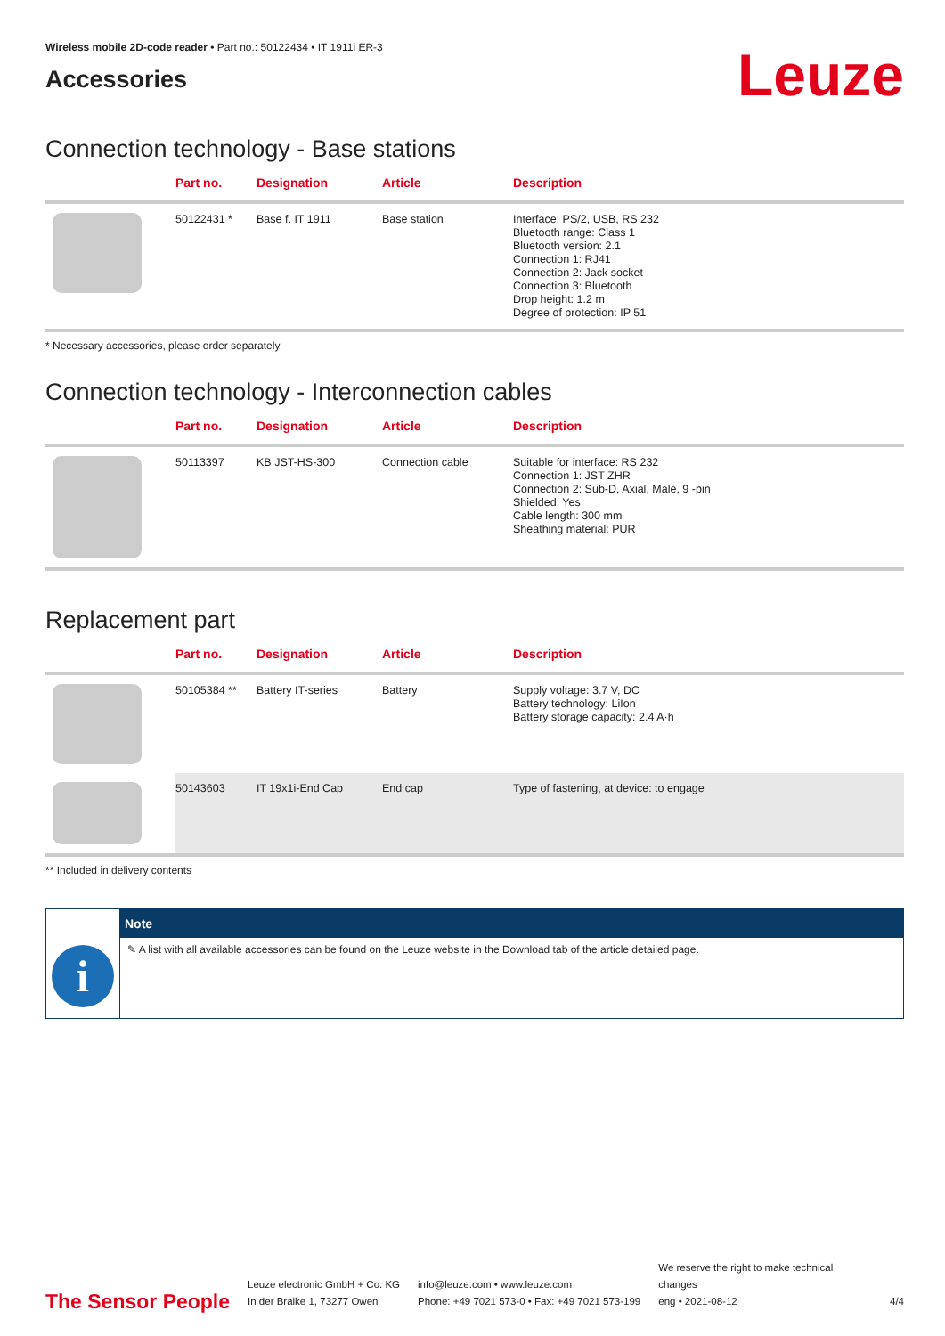Wireless mobile 2D-code reader • Part no.: 50122434 • IT 1911i ER-3
Accessories
Leuze
Connection technology - Base stations
| | Part no. | Designation | Article | Description |
| --- | --- | --- | --- | --- |
| | 50122431 * | Base f. IT 1911 | Base station | Interface: PS/2, USB, RS 232 Bluetooth range: Class 1 Bluetooth version: 2.1 Connection 1: RJ41 Connection 2: Jack socket Connection 3: Bluetooth Drop height: 1.2 m Degree of protection: IP 51 |
* Necessary accessories, please order separately
Connection technology - Interconnection cables
| | Part no. | Designation | Article | Description |
| --- | --- | --- | --- | --- |
| | 50113397 | KB JST-HS-300 | Connection cable | Suitable for interface: RS 232 Connection 1: JST ZHR Connection 2: Sub-D, Axial, Male, 9 -pin Shielded: Yes Cable length: 300 mm Sheathing material: PUR |
Replacement part
| | Part no. | Designation | Article | Description |
| --- | --- | --- | --- | --- |
| | 50105384 ** | Battery IT-series | Battery | Supply voltage: 3.7 V, DC Battery technology: LiIon Battery storage capacity: 2.4 A·h |
| | 50143603 | IT 19x1i-End Cap | End cap | Type of fastening, at device: to engage |
** Included in delivery contents
i
Note
✎ A list with all available accessories can be found on the Leuze website in the Download tab of the article detailed page.
The Sensor People
Leuze electronic GmbH + Co. KG
In der Braike 1, 73277 Owen
info@leuze.com • www.leuze.com
Phone: +49 7021 573-0 • Fax: +49 7021 573-199
We reserve the right to make technical changes
eng • 2021-08-12
4/4